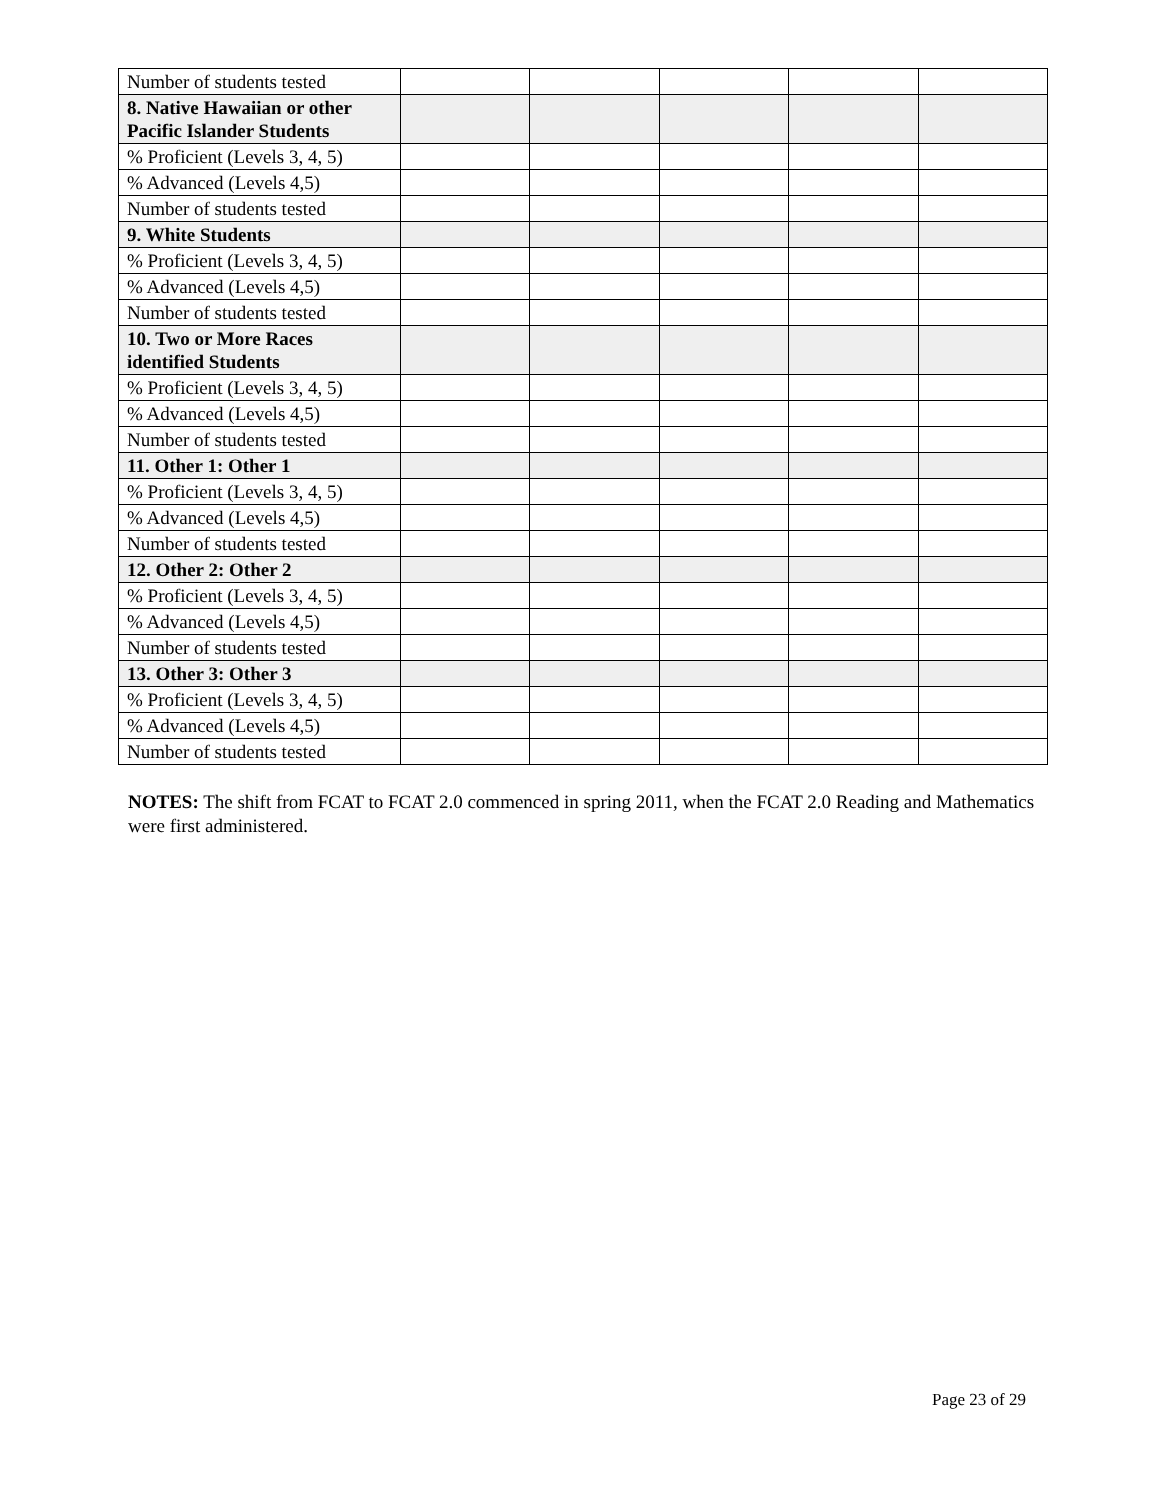| Number of students tested | | | | | |
| 8. Native Hawaiian or other Pacific Islander Students | | | | | |
| % Proficient (Levels 3, 4, 5) | | | | | |
| % Advanced (Levels 4,5) | | | | | |
| Number of students tested | | | | | |
| 9. White Students | | | | | |
| % Proficient (Levels 3, 4, 5) | | | | | |
| % Advanced (Levels 4,5) | | | | | |
| Number of students tested | | | | | |
| 10. Two or More Races identified Students | | | | | |
| % Proficient (Levels 3, 4, 5) | | | | | |
| % Advanced (Levels 4,5) | | | | | |
| Number of students tested | | | | | |
| 11. Other 1: Other 1 | | | | | |
| % Proficient (Levels 3, 4, 5) | | | | | |
| % Advanced (Levels 4,5) | | | | | |
| Number of students tested | | | | | |
| 12. Other 2: Other 2 | | | | | |
| % Proficient (Levels 3, 4, 5) | | | | | |
| % Advanced (Levels 4,5) | | | | | |
| Number of students tested | | | | | |
| 13. Other 3: Other 3 | | | | | |
| % Proficient (Levels 3, 4, 5) | | | | | |
| % Advanced (Levels 4,5) | | | | | |
| Number of students tested | | | | | |
NOTES: The shift from FCAT to FCAT 2.0 commenced in spring 2011, when the FCAT 2.0 Reading and Mathematics were first administered.
Page 23 of 29